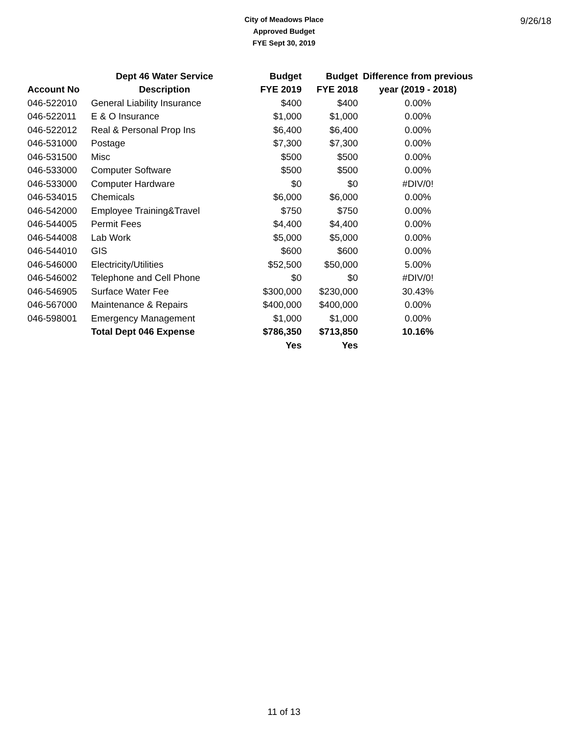9/26/18
City of Meadows Place
Approved Budget
FYE Sept 30, 2019
| | Dept 46 Water Service | Budget | Budget | Difference from previous |
| --- | --- | --- | --- | --- |
| Account No | Description | FYE 2019 | FYE 2018 | year (2019 - 2018) |
| 046-522010 | General Liability Insurance | $400 | $400 | 0.00% |
| 046-522011 | E & O Insurance | $1,000 | $1,000 | 0.00% |
| 046-522012 | Real & Personal Prop Ins | $6,400 | $6,400 | 0.00% |
| 046-531000 | Postage | $7,300 | $7,300 | 0.00% |
| 046-531500 | Misc | $500 | $500 | 0.00% |
| 046-533000 | Computer Software | $500 | $500 | 0.00% |
| 046-533000 | Computer Hardware | $0 | $0 | #DIV/0! |
| 046-534015 | Chemicals | $6,000 | $6,000 | 0.00% |
| 046-542000 | Employee Training&Travel | $750 | $750 | 0.00% |
| 046-544005 | Permit Fees | $4,400 | $4,400 | 0.00% |
| 046-544008 | Lab Work | $5,000 | $5,000 | 0.00% |
| 046-544010 | GIS | $600 | $600 | 0.00% |
| 046-546000 | Electricity/Utilities | $52,500 | $50,000 | 5.00% |
| 046-546002 | Telephone and Cell Phone | $0 | $0 | #DIV/0! |
| 046-546905 | Surface Water Fee | $300,000 | $230,000 | 30.43% |
| 046-567000 | Maintenance & Repairs | $400,000 | $400,000 | 0.00% |
| 046-598001 | Emergency Management | $1,000 | $1,000 | 0.00% |
| | Total Dept 046 Expense | $786,350 | $713,850 | 10.16% |
| | | Yes | Yes | |
11 of 13